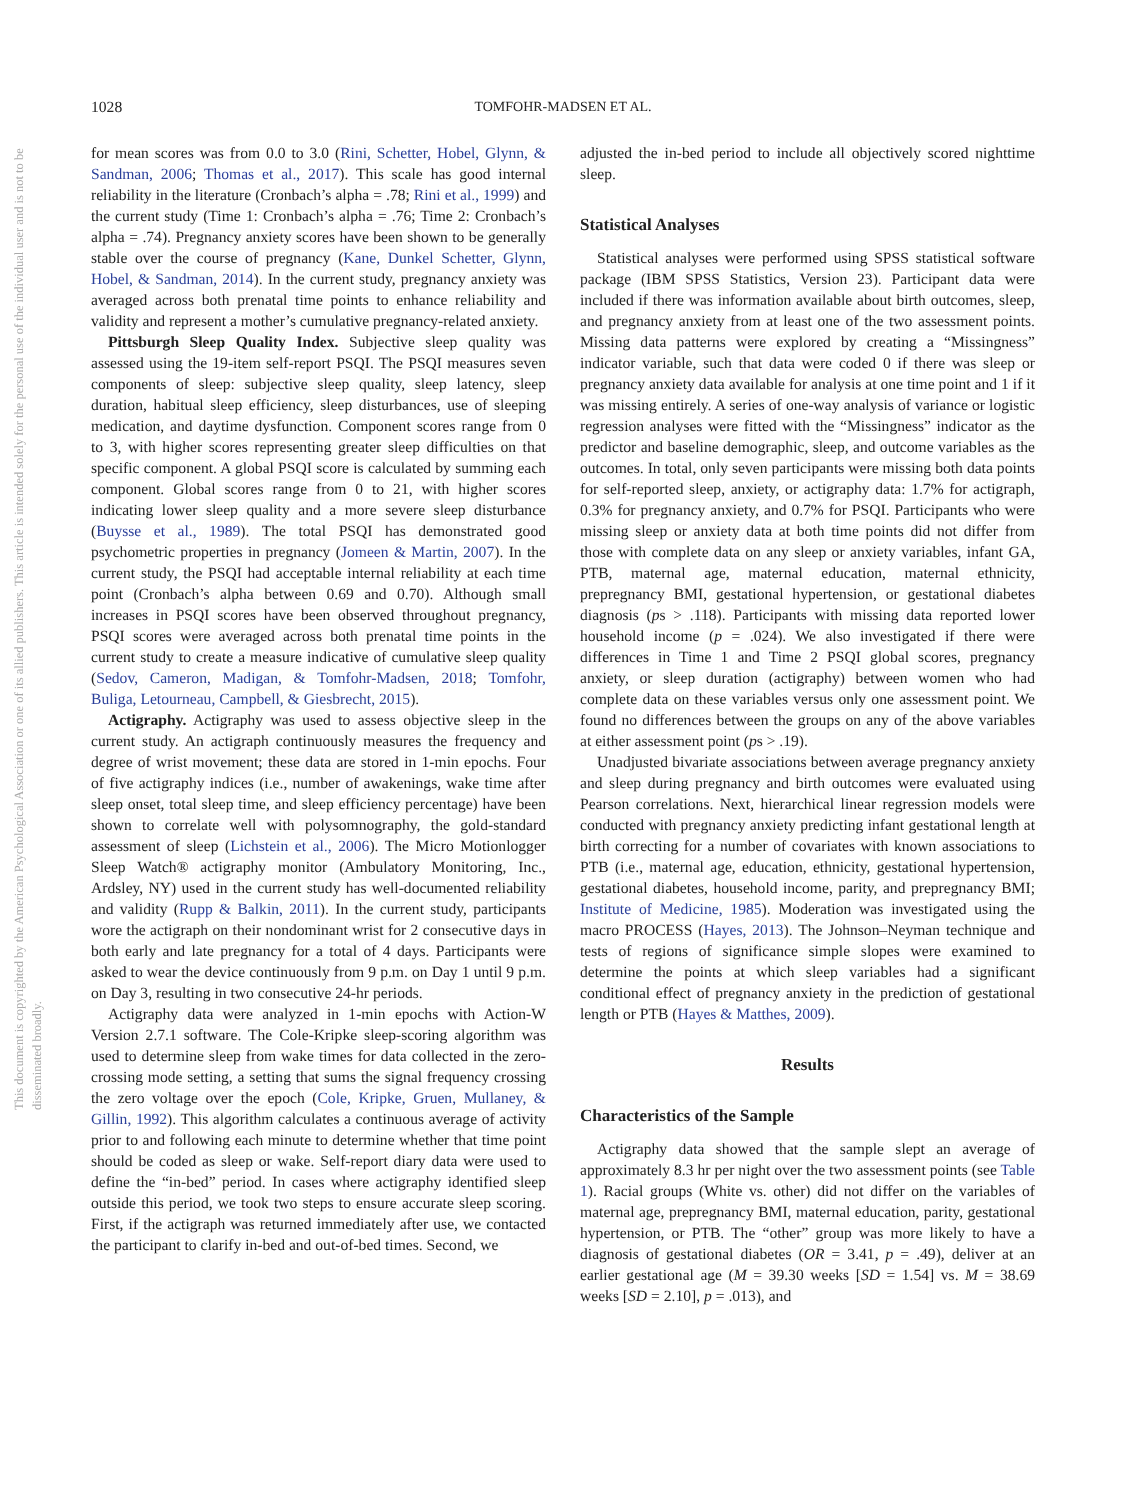1028 TOMFOHR-MADSEN ET AL.
This document is copyrighted by the American Psychological Association or one of its allied publishers. This article is intended solely for the personal use of the individual user and is not to be disseminated broadly.
for mean scores was from 0.0 to 3.0 (Rini, Schetter, Hobel, Glynn, & Sandman, 2006; Thomas et al., 2017). This scale has good internal reliability in the literature (Cronbach’s alpha = .78; Rini et al., 1999) and the current study (Time 1: Cronbach’s alpha = .76; Time 2: Cronbach’s alpha = .74). Pregnancy anxiety scores have been shown to be generally stable over the course of pregnancy (Kane, Dunkel Schetter, Glynn, Hobel, & Sandman, 2014). In the current study, pregnancy anxiety was averaged across both prenatal time points to enhance reliability and validity and represent a mother’s cumulative pregnancy-related anxiety.
Pittsburgh Sleep Quality Index. Subjective sleep quality was assessed using the 19-item self-report PSQI. The PSQI measures seven components of sleep: subjective sleep quality, sleep latency, sleep duration, habitual sleep efficiency, sleep disturbances, use of sleeping medication, and daytime dysfunction. Component scores range from 0 to 3, with higher scores representing greater sleep difficulties on that specific component. A global PSQI score is calculated by summing each component. Global scores range from 0 to 21, with higher scores indicating lower sleep quality and a more severe sleep disturbance (Buysse et al., 1989). The total PSQI has demonstrated good psychometric properties in pregnancy (Jomeen & Martin, 2007). In the current study, the PSQI had acceptable internal reliability at each time point (Cronbach’s alpha between 0.69 and 0.70). Although small increases in PSQI scores have been observed throughout pregnancy, PSQI scores were averaged across both prenatal time points in the current study to create a measure indicative of cumulative sleep quality (Sedov, Cameron, Madigan, & Tomfohr-Madsen, 2018; Tomfohr, Buliga, Letourneau, Campbell, & Giesbrecht, 2015).
Actigraphy. Actigraphy was used to assess objective sleep in the current study. An actigraph continuously measures the frequency and degree of wrist movement; these data are stored in 1-min epochs. Four of five actigraphy indices (i.e., number of awakenings, wake time after sleep onset, total sleep time, and sleep efficiency percentage) have been shown to correlate well with polysomnography, the gold-standard assessment of sleep (Lichstein et al., 2006). The Micro Motionlogger Sleep Watch® actigraphy monitor (Ambulatory Monitoring, Inc., Ardsley, NY) used in the current study has well-documented reliability and validity (Rupp & Balkin, 2011). In the current study, participants wore the actigraph on their nondominant wrist for 2 consecutive days in both early and late pregnancy for a total of 4 days. Participants were asked to wear the device continuously from 9 p.m. on Day 1 until 9 p.m. on Day 3, resulting in two consecutive 24-hr periods.
Actigraphy data were analyzed in 1-min epochs with Action-W Version 2.7.1 software. The Cole-Kripke sleep-scoring algorithm was used to determine sleep from wake times for data collected in the zero-crossing mode setting, a setting that sums the signal frequency crossing the zero voltage over the epoch (Cole, Kripke, Gruen, Mullaney, & Gillin, 1992). This algorithm calculates a continuous average of activity prior to and following each minute to determine whether that time point should be coded as sleep or wake. Self-report diary data were used to define the “in-bed” period. In cases where actigraphy identified sleep outside this period, we took two steps to ensure accurate sleep scoring. First, if the actigraph was returned immediately after use, we contacted the participant to clarify in-bed and out-of-bed times. Second, we
adjusted the in-bed period to include all objectively scored nighttime sleep.
Statistical Analyses
Statistical analyses were performed using SPSS statistical software package (IBM SPSS Statistics, Version 23). Participant data were included if there was information available about birth outcomes, sleep, and pregnancy anxiety from at least one of the two assessment points. Missing data patterns were explored by creating a “Missingness” indicator variable, such that data were coded 0 if there was sleep or pregnancy anxiety data available for analysis at one time point and 1 if it was missing entirely. A series of one-way analysis of variance or logistic regression analyses were fitted with the “Missingness” indicator as the predictor and baseline demographic, sleep, and outcome variables as the outcomes. In total, only seven participants were missing both data points for self-reported sleep, anxiety, or actigraphy data: 1.7% for actigraph, 0.3% for pregnancy anxiety, and 0.7% for PSQI. Participants who were missing sleep or anxiety data at both time points did not differ from those with complete data on any sleep or anxiety variables, infant GA, PTB, maternal age, maternal education, maternal ethnicity, prepregnancy BMI, gestational hypertension, or gestational diabetes diagnosis (ps > .118). Participants with missing data reported lower household income (p = .024). We also investigated if there were differences in Time 1 and Time 2 PSQI global scores, pregnancy anxiety, or sleep duration (actigraphy) between women who had complete data on these variables versus only one assessment point. We found no differences between the groups on any of the above variables at either assessment point (ps > .19).
Unadjusted bivariate associations between average pregnancy anxiety and sleep during pregnancy and birth outcomes were evaluated using Pearson correlations. Next, hierarchical linear regression models were conducted with pregnancy anxiety predicting infant gestational length at birth correcting for a number of covariates with known associations to PTB (i.e., maternal age, education, ethnicity, gestational hypertension, gestational diabetes, household income, parity, and prepregnancy BMI; Institute of Medicine, 1985). Moderation was investigated using the macro PROCESS (Hayes, 2013). The Johnson–Neyman technique and tests of regions of significance simple slopes were examined to determine the points at which sleep variables had a significant conditional effect of pregnancy anxiety in the prediction of gestational length or PTB (Hayes & Matthes, 2009).
Results
Characteristics of the Sample
Actigraphy data showed that the sample slept an average of approximately 8.3 hr per night over the two assessment points (see Table 1). Racial groups (White vs. other) did not differ on the variables of maternal age, prepregnancy BMI, maternal education, parity, gestational hypertension, or PTB. The “other” group was more likely to have a diagnosis of gestational diabetes (OR = 3.41, p = .49), deliver at an earlier gestational age (M = 39.30 weeks [SD = 1.54] vs. M = 38.69 weeks [SD = 2.10], p = .013), and